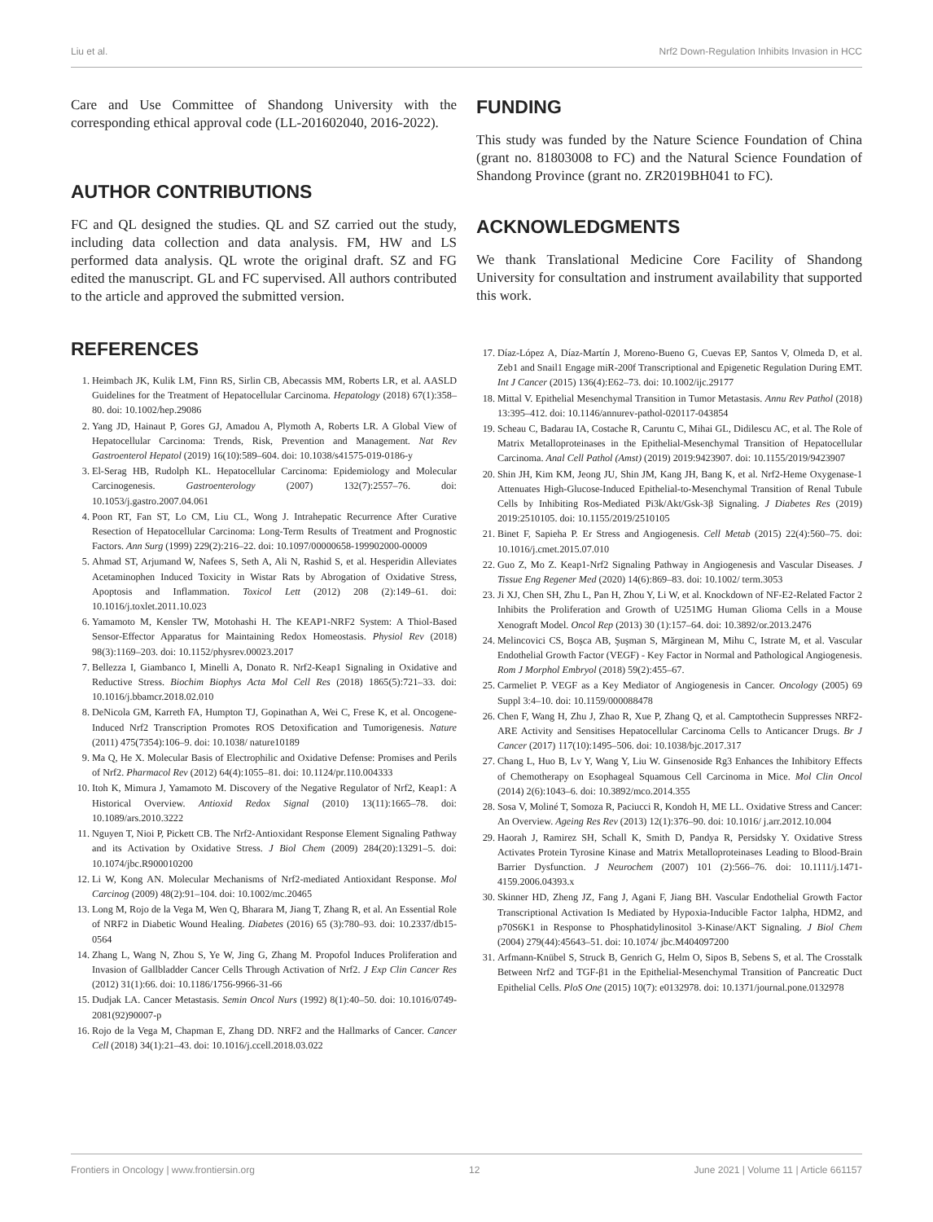Liu et al. Nrf2 Down-Regulation Inhibits Invasion in HCC
Care and Use Committee of Shandong University with the corresponding ethical approval code (LL-201602040, 2016-2022).
AUTHOR CONTRIBUTIONS
FC and QL designed the studies. QL and SZ carried out the study, including data collection and data analysis. FM, HW and LS performed data analysis. QL wrote the original draft. SZ and FG edited the manuscript. GL and FC supervised. All authors contributed to the article and approved the submitted version.
REFERENCES
1. Heimbach JK, Kulik LM, Finn RS, Sirlin CB, Abecassis MM, Roberts LR, et al. AASLD Guidelines for the Treatment of Hepatocellular Carcinoma. Hepatology (2018) 67(1):358–80. doi: 10.1002/hep.29086
2. Yang JD, Hainaut P, Gores GJ, Amadou A, Plymoth A, Roberts LR. A Global View of Hepatocellular Carcinoma: Trends, Risk, Prevention and Management. Nat Rev Gastroenterol Hepatol (2019) 16(10):589–604. doi: 10.1038/s41575-019-0186-y
3. El-Serag HB, Rudolph KL. Hepatocellular Carcinoma: Epidemiology and Molecular Carcinogenesis. Gastroenterology (2007) 132(7):2557–76. doi: 10.1053/j.gastro.2007.04.061
4. Poon RT, Fan ST, Lo CM, Liu CL, Wong J. Intrahepatic Recurrence After Curative Resection of Hepatocellular Carcinoma: Long-Term Results of Treatment and Prognostic Factors. Ann Surg (1999) 229(2):216–22. doi: 10.1097/00000658-199902000-00009
5. Ahmad ST, Arjumand W, Nafees S, Seth A, Ali N, Rashid S, et al. Hesperidin Alleviates Acetaminophen Induced Toxicity in Wistar Rats by Abrogation of Oxidative Stress, Apoptosis and Inflammation. Toxicol Lett (2012) 208 (2):149–61. doi: 10.1016/j.toxlet.2011.10.023
6. Yamamoto M, Kensler TW, Motohashi H. The KEAP1-NRF2 System: A Thiol-Based Sensor-Effector Apparatus for Maintaining Redox Homeostasis. Physiol Rev (2018) 98(3):1169–203. doi: 10.1152/physrev.00023.2017
7. Bellezza I, Giambanco I, Minelli A, Donato R. Nrf2-Keap1 Signaling in Oxidative and Reductive Stress. Biochim Biophys Acta Mol Cell Res (2018) 1865(5):721–33. doi: 10.1016/j.bbamcr.2018.02.010
8. DeNicola GM, Karreth FA, Humpton TJ, Gopinathan A, Wei C, Frese K, et al. Oncogene-Induced Nrf2 Transcription Promotes ROS Detoxification and Tumorigenesis. Nature (2011) 475(7354):106–9. doi: 10.1038/ nature10189
9. Ma Q, He X. Molecular Basis of Electrophilic and Oxidative Defense: Promises and Perils of Nrf2. Pharmacol Rev (2012) 64(4):1055–81. doi: 10.1124/pr.110.004333
10. Itoh K, Mimura J, Yamamoto M. Discovery of the Negative Regulator of Nrf2, Keap1: A Historical Overview. Antioxid Redox Signal (2010) 13(11):1665–78. doi: 10.1089/ars.2010.3222
11. Nguyen T, Nioi P, Pickett CB. The Nrf2-Antioxidant Response Element Signaling Pathway and its Activation by Oxidative Stress. J Biol Chem (2009) 284(20):13291–5. doi: 10.1074/jbc.R900010200
12. Li W, Kong AN. Molecular Mechanisms of Nrf2-mediated Antioxidant Response. Mol Carcinog (2009) 48(2):91–104. doi: 10.1002/mc.20465
13. Long M, Rojo de la Vega M, Wen Q, Bharara M, Jiang T, Zhang R, et al. An Essential Role of NRF2 in Diabetic Wound Healing. Diabetes (2016) 65 (3):780–93. doi: 10.2337/db15-0564
14. Zhang L, Wang N, Zhou S, Ye W, Jing G, Zhang M. Propofol Induces Proliferation and Invasion of Gallbladder Cancer Cells Through Activation of Nrf2. J Exp Clin Cancer Res (2012) 31(1):66. doi: 10.1186/1756-9966-31-66
15. Dudjak LA. Cancer Metastasis. Semin Oncol Nurs (1992) 8(1):40–50. doi: 10.1016/0749-2081(92)90007-p
16. Rojo de la Vega M, Chapman E, Zhang DD. NRF2 and the Hallmarks of Cancer. Cancer Cell (2018) 34(1):21–43. doi: 10.1016/j.ccell.2018.03.022
FUNDING
This study was funded by the Nature Science Foundation of China (grant no. 81803008 to FC) and the Natural Science Foundation of Shandong Province (grant no. ZR2019BH041 to FC).
ACKNOWLEDGMENTS
We thank Translational Medicine Core Facility of Shandong University for consultation and instrument availability that supported this work.
17. Díaz-López A, Díaz-Martín J, Moreno-Bueno G, Cuevas EP, Santos V, Olmeda D, et al. Zeb1 and Snail1 Engage miR-200f Transcriptional and Epigenetic Regulation During EMT. Int J Cancer (2015) 136(4):E62–73. doi: 10.1002/ijc.29177
18. Mittal V. Epithelial Mesenchymal Transition in Tumor Metastasis. Annu Rev Pathol (2018) 13:395–412. doi: 10.1146/annurev-pathol-020117-043854
19. Scheau C, Badarau IA, Costache R, Caruntu C, Mihai GL, Didilescu AC, et al. The Role of Matrix Metalloproteinases in the Epithelial-Mesenchymal Transition of Hepatocellular Carcinoma. Anal Cell Pathol (Amst) (2019) 2019:9423907. doi: 10.1155/2019/9423907
20. Shin JH, Kim KM, Jeong JU, Shin JM, Kang JH, Bang K, et al. Nrf2-Heme Oxygenase-1 Attenuates High-Glucose-Induced Epithelial-to-Mesenchymal Transition of Renal Tubule Cells by Inhibiting Ros-Mediated Pi3k/Akt/Gsk-3β Signaling. J Diabetes Res (2019) 2019:2510105. doi: 10.1155/2019/2510105
21. Binet F, Sapieha P. Er Stress and Angiogenesis. Cell Metab (2015) 22(4):560–75. doi: 10.1016/j.cmet.2015.07.010
22. Guo Z, Mo Z. Keap1-Nrf2 Signaling Pathway in Angiogenesis and Vascular Diseases. J Tissue Eng Regener Med (2020) 14(6):869–83. doi: 10.1002/ term.3053
23. Ji XJ, Chen SH, Zhu L, Pan H, Zhou Y, Li W, et al. Knockdown of NF-E2-Related Factor 2 Inhibits the Proliferation and Growth of U251MG Human Glioma Cells in a Mouse Xenograft Model. Oncol Rep (2013) 30 (1):157–64. doi: 10.3892/or.2013.2476
24. Melincovici CS, Boşca AB, Şuşman S, Mărginean M, Mihu C, Istrate M, et al. Vascular Endothelial Growth Factor (VEGF) - Key Factor in Normal and Pathological Angiogenesis. Rom J Morphol Embryol (2018) 59(2):455–67.
25. Carmeliet P. VEGF as a Key Mediator of Angiogenesis in Cancer. Oncology (2005) 69 Suppl 3:4–10. doi: 10.1159/000088478
26. Chen F, Wang H, Zhu J, Zhao R, Xue P, Zhang Q, et al. Camptothecin Suppresses NRF2-ARE Activity and Sensitises Hepatocellular Carcinoma Cells to Anticancer Drugs. Br J Cancer (2017) 117(10):1495–506. doi: 10.1038/bjc.2017.317
27. Chang L, Huo B, Lv Y, Wang Y, Liu W. Ginsenoside Rg3 Enhances the Inhibitory Effects of Chemotherapy on Esophageal Squamous Cell Carcinoma in Mice. Mol Clin Oncol (2014) 2(6):1043–6. doi: 10.3892/mco.2014.355
28. Sosa V, Moliné T, Somoza R, Paciucci R, Kondoh H, ME LL. Oxidative Stress and Cancer: An Overview. Ageing Res Rev (2013) 12(1):376–90. doi: 10.1016/ j.arr.2012.10.004
29. Haorah J, Ramirez SH, Schall K, Smith D, Pandya R, Persidsky Y. Oxidative Stress Activates Protein Tyrosine Kinase and Matrix Metalloproteinases Leading to Blood-Brain Barrier Dysfunction. J Neurochem (2007) 101 (2):566–76. doi: 10.1111/j.1471-4159.2006.04393.x
30. Skinner HD, Zheng JZ, Fang J, Agani F, Jiang BH. Vascular Endothelial Growth Factor Transcriptional Activation Is Mediated by Hypoxia-Inducible Factor 1alpha, HDM2, and p70S6K1 in Response to Phosphatidylinositol 3-Kinase/AKT Signaling. J Biol Chem (2004) 279(44):45643–51. doi: 10.1074/ jbc.M404097200
31. Arfmann-Knübel S, Struck B, Genrich G, Helm O, Sipos B, Sebens S, et al. The Crosstalk Between Nrf2 and TGF-β1 in the Epithelial-Mesenchymal Transition of Pancreatic Duct Epithelial Cells. PloS One (2015) 10(7): e0132978. doi: 10.1371/journal.pone.0132978
Frontiers in Oncology | www.frontiersin.org 12 June 2021 | Volume 11 | Article 661157